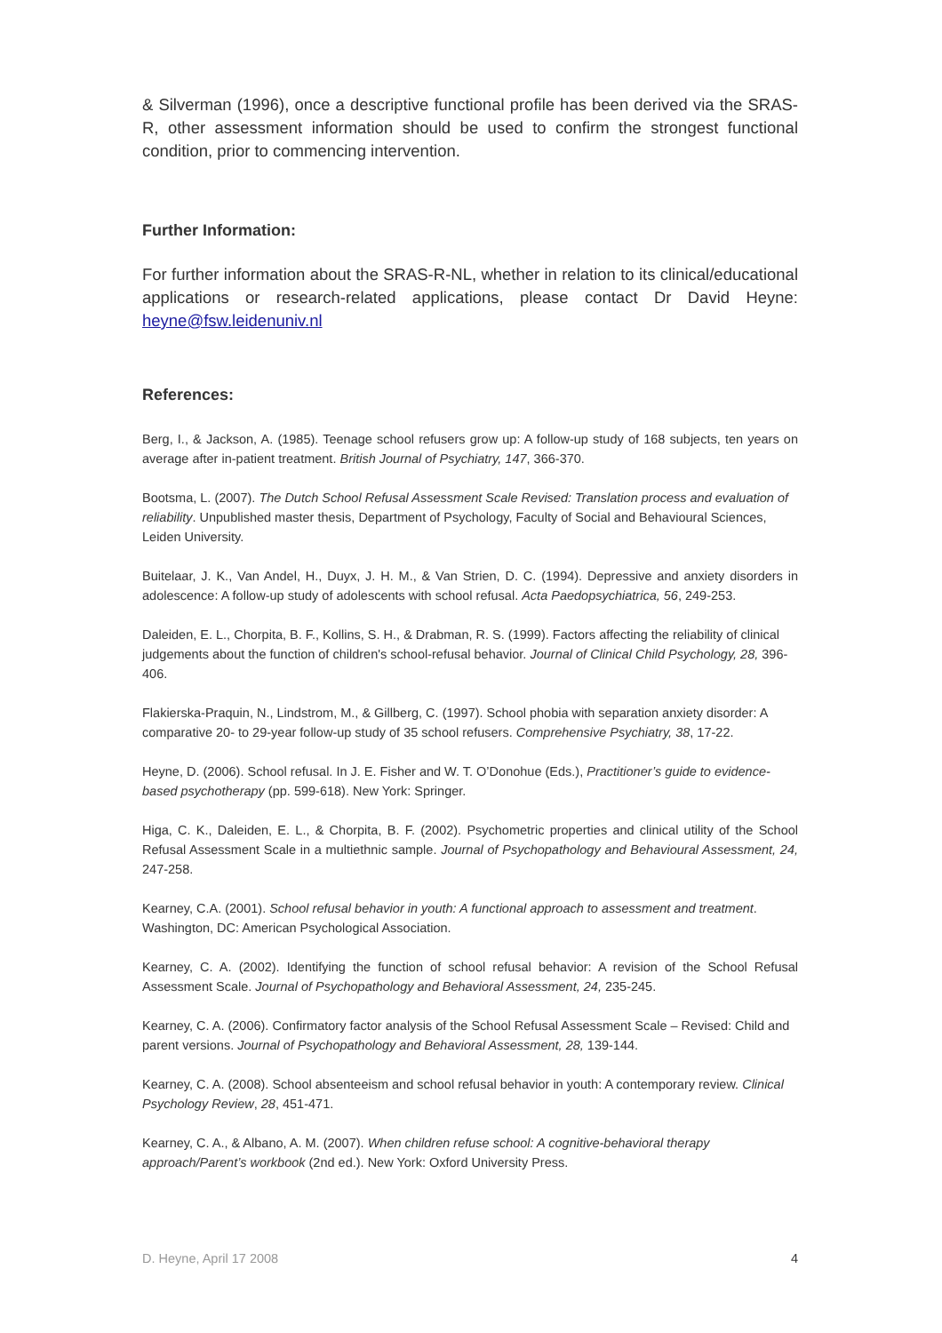& Silverman (1996), once a descriptive functional profile has been derived via the SRAS-R, other assessment information should be used to confirm the strongest functional condition, prior to commencing intervention.
Further Information:
For further information about the SRAS-R-NL, whether in relation to its clinical/educational applications or research-related applications, please contact Dr David Heyne: heyne@fsw.leidenuniv.nl
References:
Berg, I., & Jackson, A. (1985). Teenage school refusers grow up: A follow-up study of 168 subjects, ten years on average after in-patient treatment. British Journal of Psychiatry, 147, 366-370.
Bootsma, L. (2007). The Dutch School Refusal Assessment Scale Revised: Translation process and evaluation of reliability. Unpublished master thesis, Department of Psychology, Faculty of Social and Behavioural Sciences, Leiden University.
Buitelaar, J. K., Van Andel, H., Duyx, J. H. M., & Van Strien, D. C. (1994). Depressive and anxiety disorders in adolescence: A follow-up study of adolescents with school refusal. Acta Paedopsychiatrica, 56, 249-253.
Daleiden, E. L., Chorpita, B. F., Kollins, S. H., & Drabman, R. S. (1999). Factors affecting the reliability of clinical judgements about the function of children's school-refusal behavior. Journal of Clinical Child Psychology, 28, 396-406.
Flakierska-Praquin, N., Lindstrom, M., & Gillberg, C. (1997). School phobia with separation anxiety disorder: A comparative 20- to 29-year follow-up study of 35 school refusers. Comprehensive Psychiatry, 38, 17-22.
Heyne, D. (2006). School refusal. In J. E. Fisher and W. T. O’Donohue (Eds.), Practitioner’s guide to evidence-based psychotherapy (pp. 599-618). New York: Springer.
Higa, C. K., Daleiden, E. L., & Chorpita, B. F. (2002). Psychometric properties and clinical utility of the School Refusal Assessment Scale in a multiethnic sample. Journal of Psychopathology and Behavioural Assessment, 24, 247-258.
Kearney, C.A. (2001). School refusal behavior in youth: A functional approach to assessment and treatment. Washington, DC: American Psychological Association.
Kearney, C. A. (2002). Identifying the function of school refusal behavior: A revision of the School Refusal Assessment Scale. Journal of Psychopathology and Behavioral Assessment, 24, 235-245.
Kearney, C. A. (2006). Confirmatory factor analysis of the School Refusal Assessment Scale – Revised: Child and parent versions. Journal of Psychopathology and Behavioral Assessment, 28, 139-144.
Kearney, C. A. (2008). School absenteeism and school refusal behavior in youth: A contemporary review. Clinical Psychology Review, 28, 451-471.
Kearney, C. A., & Albano, A. M. (2007). When children refuse school: A cognitive-behavioral therapy approach/Parent’s workbook (2nd ed.). New York: Oxford University Press.
D. Heyne, April 17 2008 4